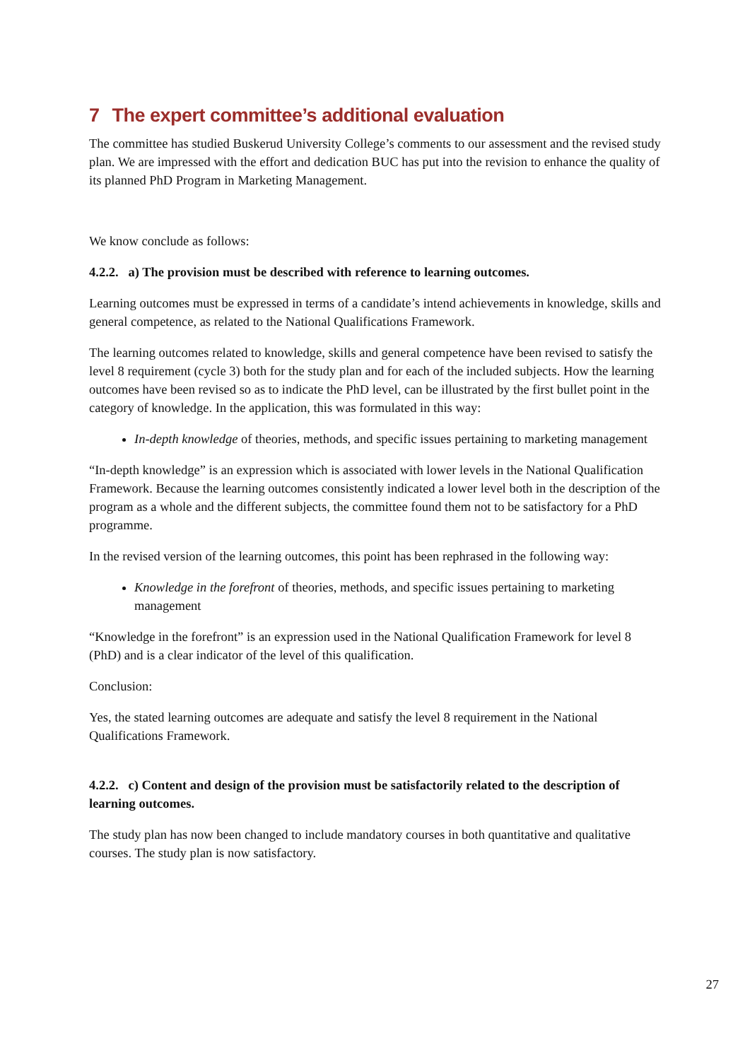7 The expert committee’s additional evaluation
The committee has studied Buskerud University College’s comments to our assessment and the revised study plan. We are impressed with the effort and dedication BUC has put into the revision to enhance the quality of its planned PhD Program in Marketing Management.
We know conclude as follows:
4.2.2. a) The provision must be described with reference to learning outcomes.
Learning outcomes must be expressed in terms of a candidate’s intend achievements in knowledge, skills and general competence, as related to the National Qualifications Framework.
The learning outcomes related to knowledge, skills and general competence have been revised to satisfy the level 8 requirement (cycle 3) both for the study plan and for each of the included subjects. How the learning outcomes have been revised so as to indicate the PhD level, can be illustrated by the first bullet point in the category of knowledge. In the application, this was formulated in this way:
In-depth knowledge of theories, methods, and specific issues pertaining to marketing management
“In-depth knowledge” is an expression which is associated with lower levels in the National Qualification Framework. Because the learning outcomes consistently indicated a lower level both in the description of the program as a whole and the different subjects, the committee found them not to be satisfactory for a PhD programme.
In the revised version of the learning outcomes, this point has been rephrased in the following way:
Knowledge in the forefront of theories, methods, and specific issues pertaining to marketing management
“Knowledge in the forefront” is an expression used in the National Qualification Framework for level 8 (PhD) and is a clear indicator of the level of this qualification.
Conclusion:
Yes, the stated learning outcomes are adequate and satisfy the level 8 requirement in the National Qualifications Framework.
4.2.2. c) Content and design of the provision must be satisfactorily related to the description of learning outcomes.
The study plan has now been changed to include mandatory courses in both quantitative and qualitative courses. The study plan is now satisfactory.
27